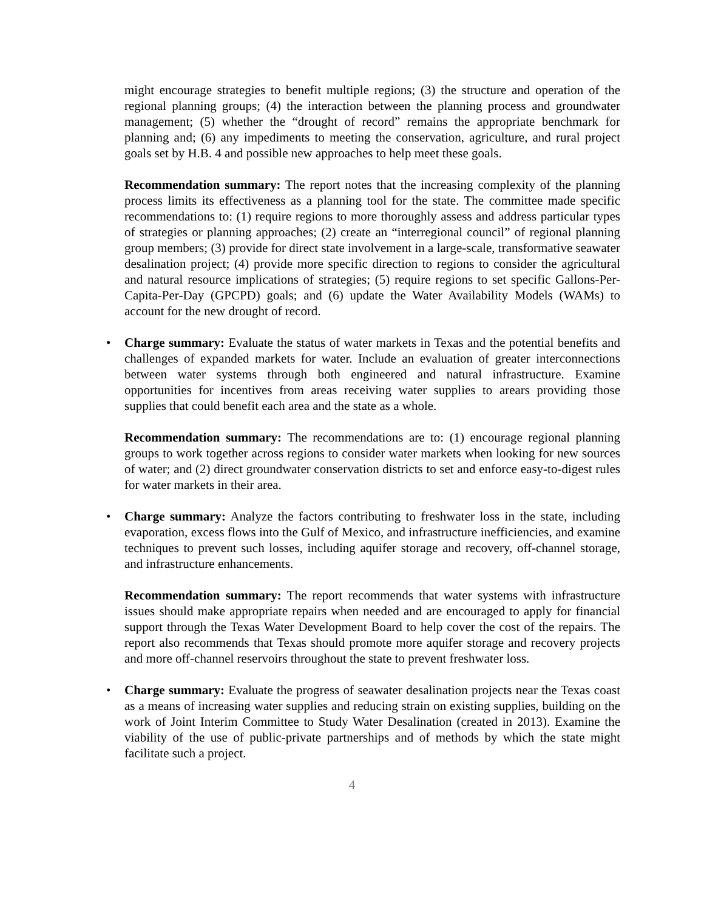might encourage strategies to benefit multiple regions; (3) the structure and operation of the regional planning groups; (4) the interaction between the planning process and groundwater management; (5) whether the “drought of record” remains the appropriate benchmark for planning and; (6) any impediments to meeting the conservation, agriculture, and rural project goals set by H.B. 4 and possible new approaches to help meet these goals.
Recommendation summary: The report notes that the increasing complexity of the planning process limits its effectiveness as a planning tool for the state. The committee made specific recommendations to: (1) require regions to more thoroughly assess and address particular types of strategies or planning approaches; (2) create an “interregional council” of regional planning group members; (3) provide for direct state involvement in a large-scale, transformative seawater desalination project; (4) provide more specific direction to regions to consider the agricultural and natural resource implications of strategies; (5) require regions to set specific Gallons-Per-Capita-Per-Day (GPCPD) goals; and (6) update the Water Availability Models (WAMs) to account for the new drought of record.
• Charge summary: Evaluate the status of water markets in Texas and the potential benefits and challenges of expanded markets for water. Include an evaluation of greater interconnections between water systems through both engineered and natural infrastructure. Examine opportunities for incentives from areas receiving water supplies to arears providing those supplies that could benefit each area and the state as a whole.
Recommendation summary: The recommendations are to: (1) encourage regional planning groups to work together across regions to consider water markets when looking for new sources of water; and (2) direct groundwater conservation districts to set and enforce easy-to-digest rules for water markets in their area.
• Charge summary: Analyze the factors contributing to freshwater loss in the state, including evaporation, excess flows into the Gulf of Mexico, and infrastructure inefficiencies, and examine techniques to prevent such losses, including aquifer storage and recovery, off-channel storage, and infrastructure enhancements.
Recommendation summary: The report recommends that water systems with infrastructure issues should make appropriate repairs when needed and are encouraged to apply for financial support through the Texas Water Development Board to help cover the cost of the repairs. The report also recommends that Texas should promote more aquifer storage and recovery projects and more off-channel reservoirs throughout the state to prevent freshwater loss.
• Charge summary: Evaluate the progress of seawater desalination projects near the Texas coast as a means of increasing water supplies and reducing strain on existing supplies, building on the work of Joint Interim Committee to Study Water Desalination (created in 2013). Examine the viability of the use of public-private partnerships and of methods by which the state might facilitate such a project.
4